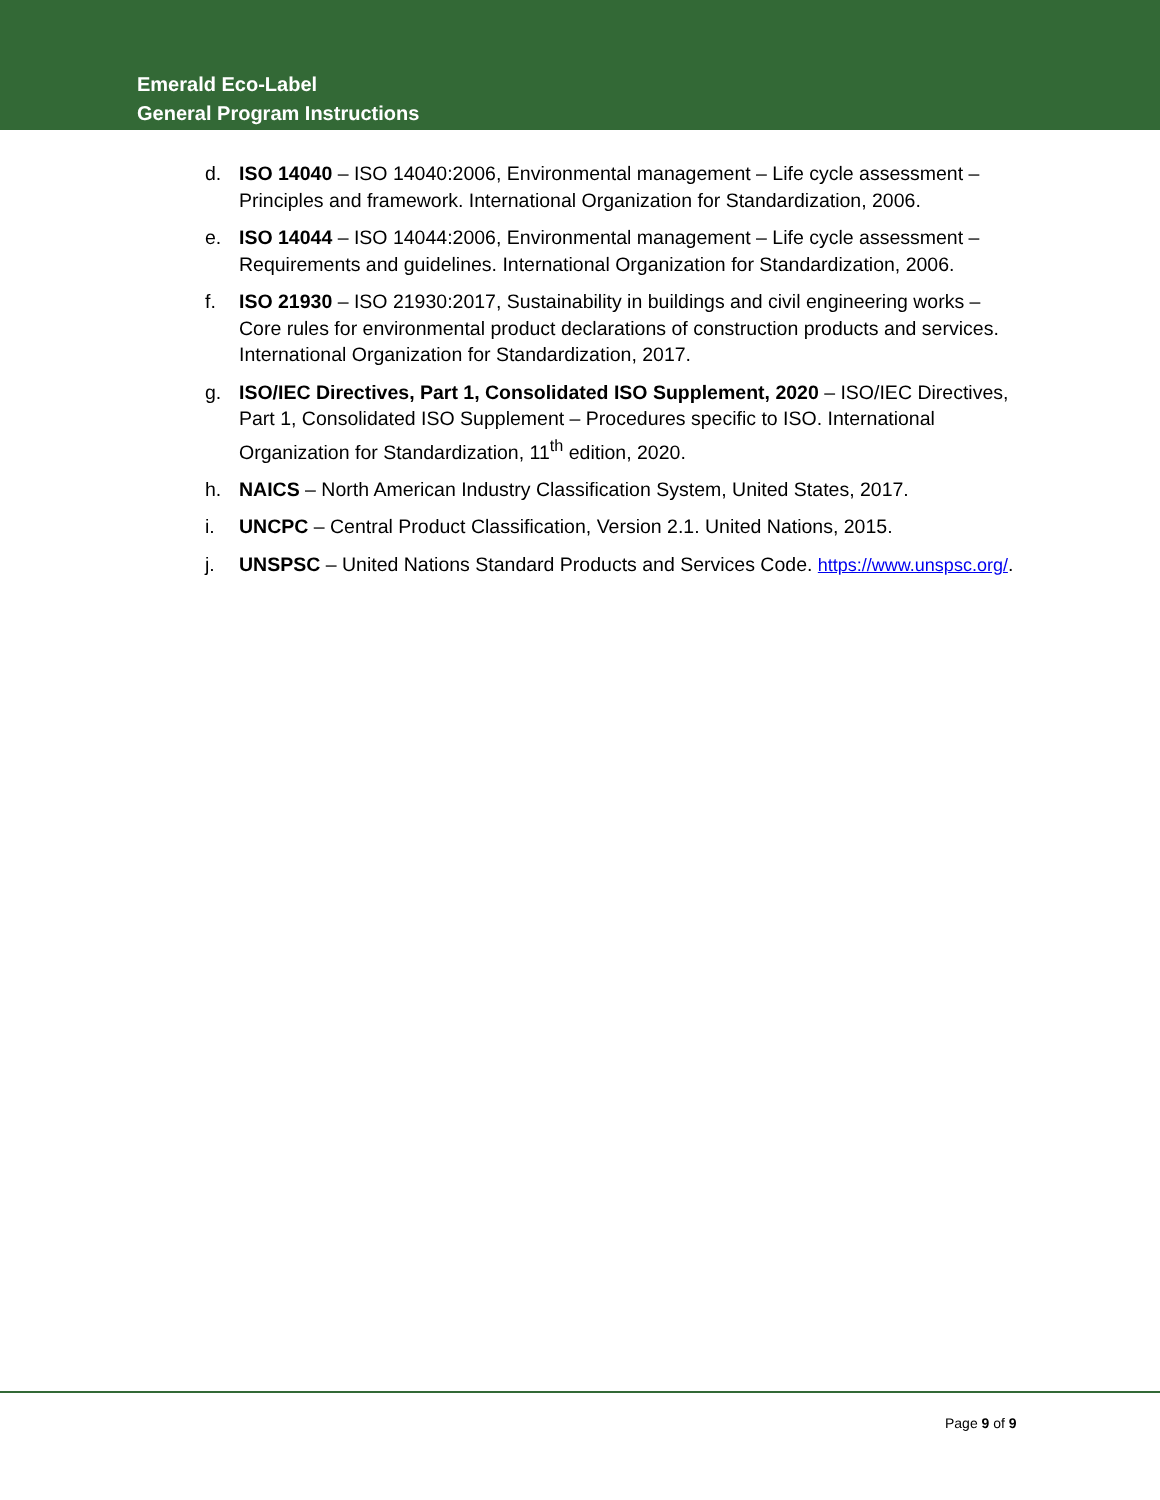Emerald Eco-Label
General Program Instructions
d. ISO 14040 – ISO 14040:2006, Environmental management – Life cycle assessment – Principles and framework. International Organization for Standardization, 2006.
e. ISO 14044 – ISO 14044:2006, Environmental management – Life cycle assessment – Requirements and guidelines. International Organization for Standardization, 2006.
f. ISO 21930 – ISO 21930:2017, Sustainability in buildings and civil engineering works – Core rules for environmental product declarations of construction products and services. International Organization for Standardization, 2017.
g. ISO/IEC Directives, Part 1, Consolidated ISO Supplement, 2020 – ISO/IEC Directives, Part 1, Consolidated ISO Supplement – Procedures specific to ISO. International Organization for Standardization, 11<sup>th</sup> edition, 2020.
h. NAICS – North American Industry Classification System, United States, 2017.
i. UNCPC – Central Product Classification, Version 2.1. United Nations, 2015.
j. UNSPSC – United Nations Standard Products and Services Code. https://www.unspsc.org/.
Page 9 of 9